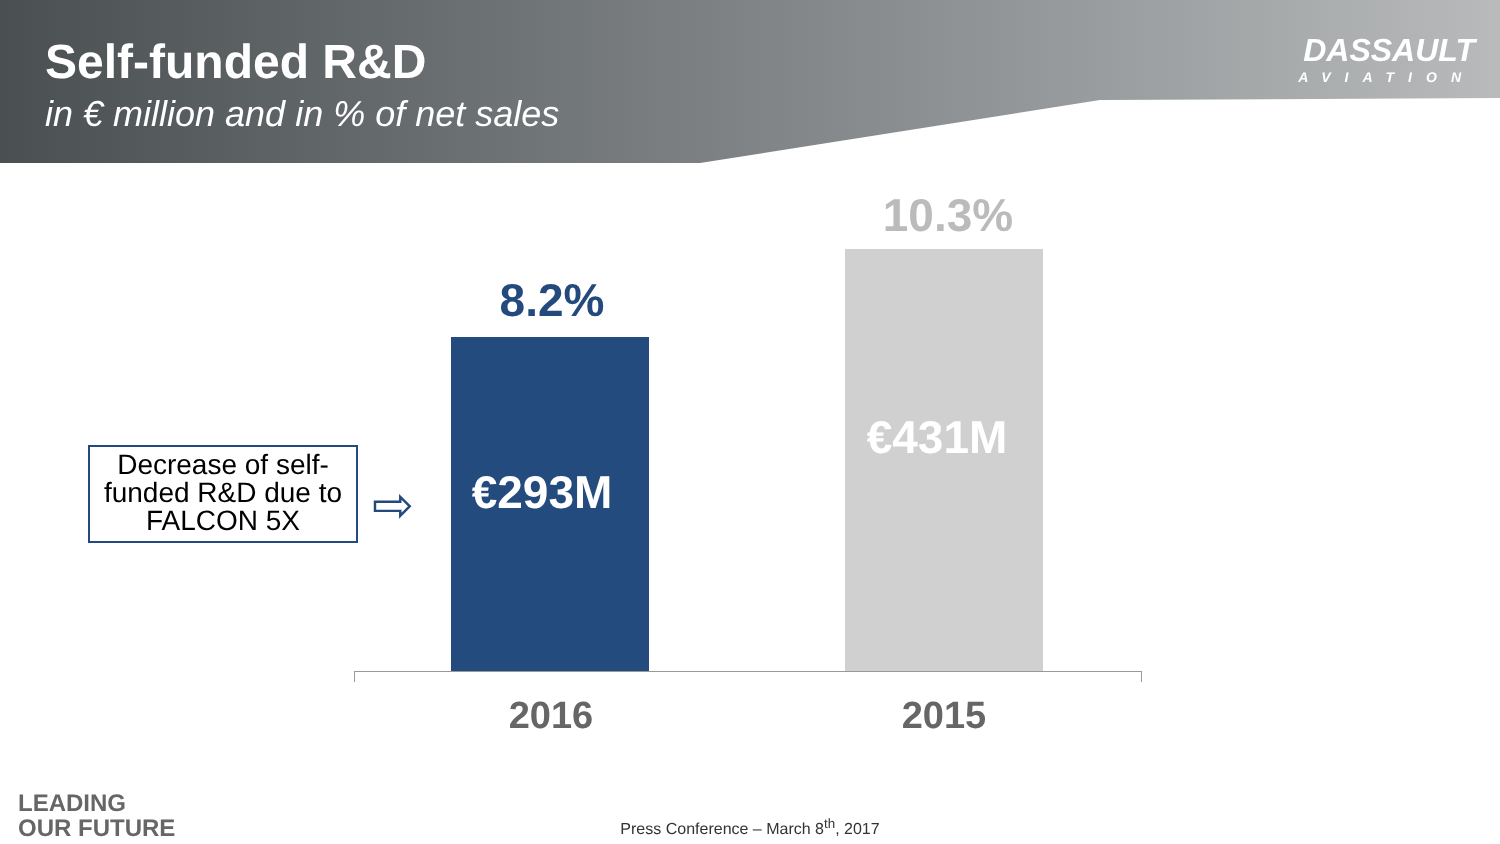Self-funded R&D
in € million and in % of net sales
DASSAULT
AVIATION
8.2%
€293M
10.3%
€431M
2016 2015
Decrease of self-funded R&D due to FALCON 5X
⇨
LEADING
OUR FUTURE
Press Conference – March 8<sup>th</sup>, 2017